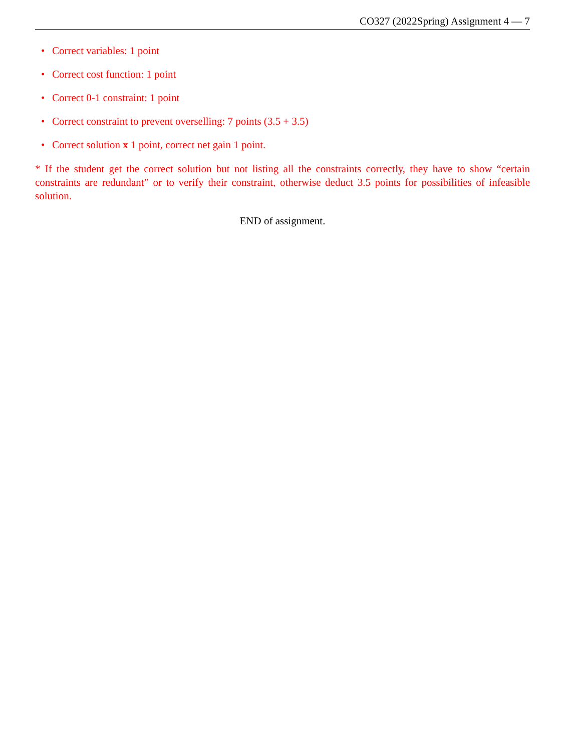CO327 (2022Spring) Assignment 4 — 7
• Correct variables: 1 point
• Correct cost function: 1 point
• Correct 0-1 constraint: 1 point
• Correct constraint to prevent overselling: 7 points (3.5 + 3.5)
• Correct solution x 1 point, correct net gain 1 point.
* If the student get the correct solution but not listing all the constraints correctly, they have to show “certain constraints are redundant” or to verify their constraint, otherwise deduct 3.5 points for possibilities of infeasible solution.
END of assignment.